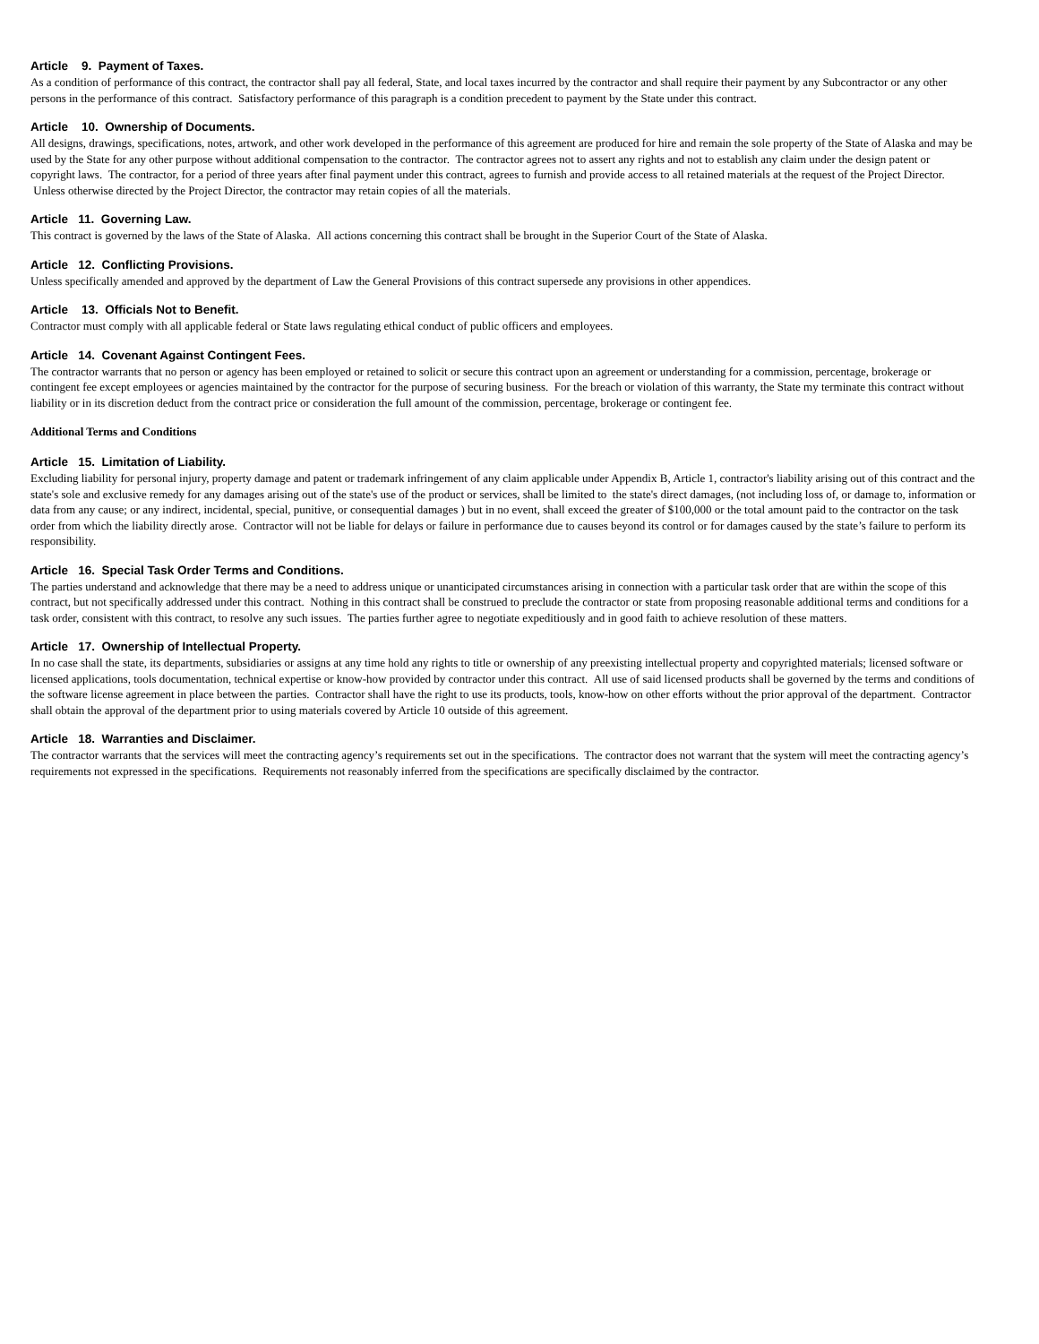Article 9. Payment of Taxes.
As a condition of performance of this contract, the contractor shall pay all federal, State, and local taxes incurred by the contractor and shall require their payment by any Subcontractor or any other persons in the performance of this contract. Satisfactory performance of this paragraph is a condition precedent to payment by the State under this contract.
Article 10. Ownership of Documents.
All designs, drawings, specifications, notes, artwork, and other work developed in the performance of this agreement are produced for hire and remain the sole property of the State of Alaska and may be used by the State for any other purpose without additional compensation to the contractor. The contractor agrees not to assert any rights and not to establish any claim under the design patent or copyright laws. The contractor, for a period of three years after final payment under this contract, agrees to furnish and provide access to all retained materials at the request of the Project Director. Unless otherwise directed by the Project Director, the contractor may retain copies of all the materials.
Article 11. Governing Law.
This contract is governed by the laws of the State of Alaska. All actions concerning this contract shall be brought in the Superior Court of the State of Alaska.
Article 12. Conflicting Provisions.
Unless specifically amended and approved by the department of Law the General Provisions of this contract supersede any provisions in other appendices.
Article 13. Officials Not to Benefit.
Contractor must comply with all applicable federal or State laws regulating ethical conduct of public officers and employees.
Article 14. Covenant Against Contingent Fees.
The contractor warrants that no person or agency has been employed or retained to solicit or secure this contract upon an agreement or understanding for a commission, percentage, brokerage or contingent fee except employees or agencies maintained by the contractor for the purpose of securing business. For the breach or violation of this warranty, the State my terminate this contract without liability or in its discretion deduct from the contract price or consideration the full amount of the commission, percentage, brokerage or contingent fee.
Additional Terms and Conditions
Article 15. Limitation of Liability.
Excluding liability for personal injury, property damage and patent or trademark infringement of any claim applicable under Appendix B, Article 1, contractor's liability arising out of this contract and the state's sole and exclusive remedy for any damages arising out of the state's use of the product or services, shall be limited to the state's direct damages, (not including loss of, or damage to, information or data from any cause; or any indirect, incidental, special, punitive, or consequential damages ) but in no event, shall exceed the greater of $100,000 or the total amount paid to the contractor on the task order from which the liability directly arose. Contractor will not be liable for delays or failure in performance due to causes beyond its control or for damages caused by the state’s failure to perform its responsibility.
Article 16. Special Task Order Terms and Conditions.
The parties understand and acknowledge that there may be a need to address unique or unanticipated circumstances arising in connection with a particular task order that are within the scope of this contract, but not specifically addressed under this contract. Nothing in this contract shall be construed to preclude the contractor or state from proposing reasonable additional terms and conditions for a task order, consistent with this contract, to resolve any such issues. The parties further agree to negotiate expeditiously and in good faith to achieve resolution of these matters.
Article 17. Ownership of Intellectual Property.
In no case shall the state, its departments, subsidiaries or assigns at any time hold any rights to title or ownership of any preexisting intellectual property and copyrighted materials; licensed software or licensed applications, tools documentation, technical expertise or know-how provided by contractor under this contract. All use of said licensed products shall be governed by the terms and conditions of the software license agreement in place between the parties. Contractor shall have the right to use its products, tools, know-how on other efforts without the prior approval of the department. Contractor shall obtain the approval of the department prior to using materials covered by Article 10 outside of this agreement.
Article 18. Warranties and Disclaimer.
The contractor warrants that the services will meet the contracting agency’s requirements set out in the specifications. The contractor does not warrant that the system will meet the contracting agency’s requirements not expressed in the specifications. Requirements not reasonably inferred from the specifications are specifically disclaimed by the contractor.